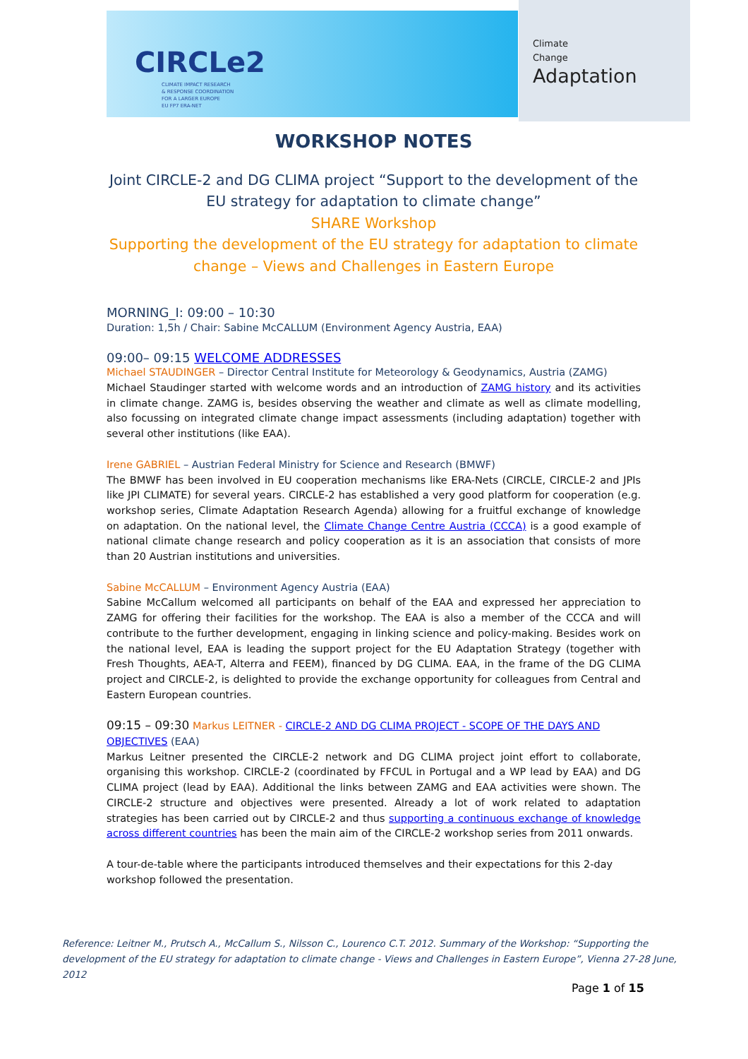CIRCLe2
CLIMATE IMPACT RESEARCH
& RESPONSE COORDINATION
FOR A LARGER EUROPE
EU FP7 ERA-NET
Climate
Change
Adaptation
WORKSHOP NOTES
Joint CIRCLE-2 and DG CLIMA project “Support to the development of the EU strategy for adaptation to climate change”
SHARE Workshop
Supporting the development of the EU strategy for adaptation to climate change – Views and Challenges in Eastern Europe
MORNING_I: 09:00 – 10:30
Duration: 1,5h / Chair: Sabine McCALLUM (Environment Agency Austria, EAA)
09:00– 09:15 WELCOME ADDRESSES
Michael STAUDINGER – Director Central Institute for Meteorology & Geodynamics, Austria (ZAMG)
Michael Staudinger started with welcome words and an introduction of ZAMG history and its activities in climate change. ZAMG is, besides observing the weather and climate as well as climate modelling, also focussing on integrated climate change impact assessments (including adaptation) together with several other institutions (like EAA).
Irene GABRIEL – Austrian Federal Ministry for Science and Research (BMWF)
The BMWF has been involved in EU cooperation mechanisms like ERA-Nets (CIRCLE, CIRCLE-2 and JPIs like JPI CLIMATE) for several years. CIRCLE-2 has established a very good platform for cooperation (e.g. workshop series, Climate Adaptation Research Agenda) allowing for a fruitful exchange of knowledge on adaptation. On the national level, the Climate Change Centre Austria (CCCA) is a good example of national climate change research and policy cooperation as it is an association that consists of more than 20 Austrian institutions and universities.
Sabine McCALLUM – Environment Agency Austria (EAA)
Sabine McCallum welcomed all participants on behalf of the EAA and expressed her appreciation to ZAMG for offering their facilities for the workshop. The EAA is also a member of the CCCA and will contribute to the further development, engaging in linking science and policy-making. Besides work on the national level, EAA is leading the support project for the EU Adaptation Strategy (together with Fresh Thoughts, AEA-T, Alterra and FEEM), financed by DG CLIMA. EAA, in the frame of the DG CLIMA project and CIRCLE-2, is delighted to provide the exchange opportunity for colleagues from Central and Eastern European countries.
09:15 – 09:30 Markus LEITNER - CIRCLE-2 AND DG CLIMA PROJECT - SCOPE OF THE DAYS AND OBJECTIVES (EAA)
Markus Leitner presented the CIRCLE-2 network and DG CLIMA project joint effort to collaborate, organising this workshop. CIRCLE-2 (coordinated by FFCUL in Portugal and a WP lead by EAA) and DG CLIMA project (lead by EAA). Additional the links between ZAMG and EAA activities were shown. The CIRCLE-2 structure and objectives were presented. Already a lot of work related to adaptation strategies has been carried out by CIRCLE-2 and thus supporting a continuous exchange of knowledge across different countries has been the main aim of the CIRCLE-2 workshop series from 2011 onwards.
A tour-de-table where the participants introduced themselves and their expectations for this 2-day workshop followed the presentation.
Reference: Leitner M., Prutsch A., McCallum S., Nilsson C., Lourenco C.T. 2012. Summary of the Workshop: “Supporting the development of the EU strategy for adaptation to climate change - Views and Challenges in Eastern Europe”, Vienna 27-28 June, 2012
Page 1 of 15